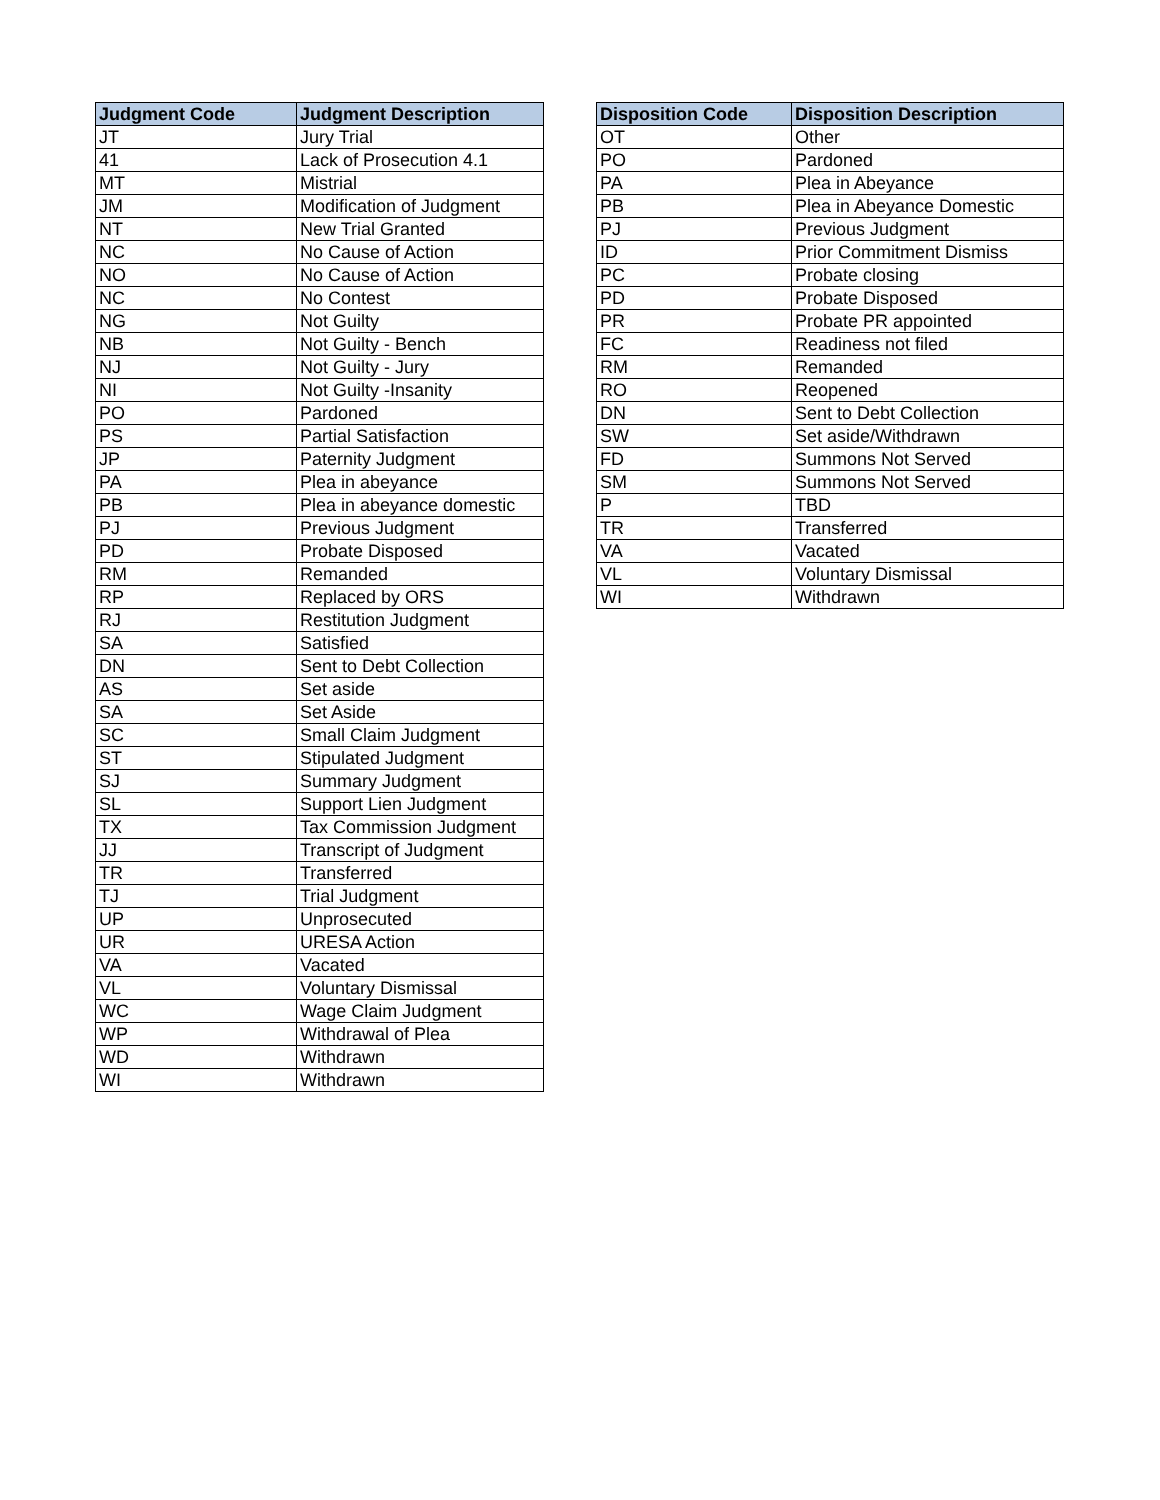| Judgment Code | Judgment Description |
| --- | --- |
| JT | Jury Trial |
| 41 | Lack of Prosecution 4.1 |
| MT | Mistrial |
| JM | Modification of Judgment |
| NT | New Trial Granted |
| NC | No Cause of Action |
| NO | No Cause of Action |
| NC | No Contest |
| NG | Not Guilty |
| NB | Not Guilty - Bench |
| NJ | Not Guilty - Jury |
| NI | Not Guilty -Insanity |
| PO | Pardoned |
| PS | Partial Satisfaction |
| JP | Paternity Judgment |
| PA | Plea in abeyance |
| PB | Plea in abeyance domestic |
| PJ | Previous Judgment |
| PD | Probate Disposed |
| RM | Remanded |
| RP | Replaced by ORS |
| RJ | Restitution Judgment |
| SA | Satisfied |
| DN | Sent to Debt Collection |
| AS | Set aside |
| SA | Set Aside |
| SC | Small Claim Judgment |
| ST | Stipulated Judgment |
| SJ | Summary Judgment |
| SL | Support Lien Judgment |
| TX | Tax Commission Judgment |
| JJ | Transcript of Judgment |
| TR | Transferred |
| TJ | Trial Judgment |
| UP | Unprosecuted |
| UR | URESA Action |
| VA | Vacated |
| VL | Voluntary Dismissal |
| WC | Wage Claim Judgment |
| WP | Withdrawal of Plea |
| WD | Withdrawn |
| WI | Withdrawn |
| Disposition Code | Disposition Description |
| --- | --- |
| OT | Other |
| PO | Pardoned |
| PA | Plea in Abeyance |
| PB | Plea in Abeyance Domestic |
| PJ | Previous Judgment |
| ID | Prior Commitment Dismiss |
| PC | Probate closing |
| PD | Probate Disposed |
| PR | Probate PR appointed |
| FC | Readiness not filed |
| RM | Remanded |
| RO | Reopened |
| DN | Sent to Debt Collection |
| SW | Set aside/Withdrawn |
| FD | Summons Not Served |
| SM | Summons Not Served |
| P | TBD |
| TR | Transferred |
| VA | Vacated |
| VL | Voluntary Dismissal |
| WI | Withdrawn |